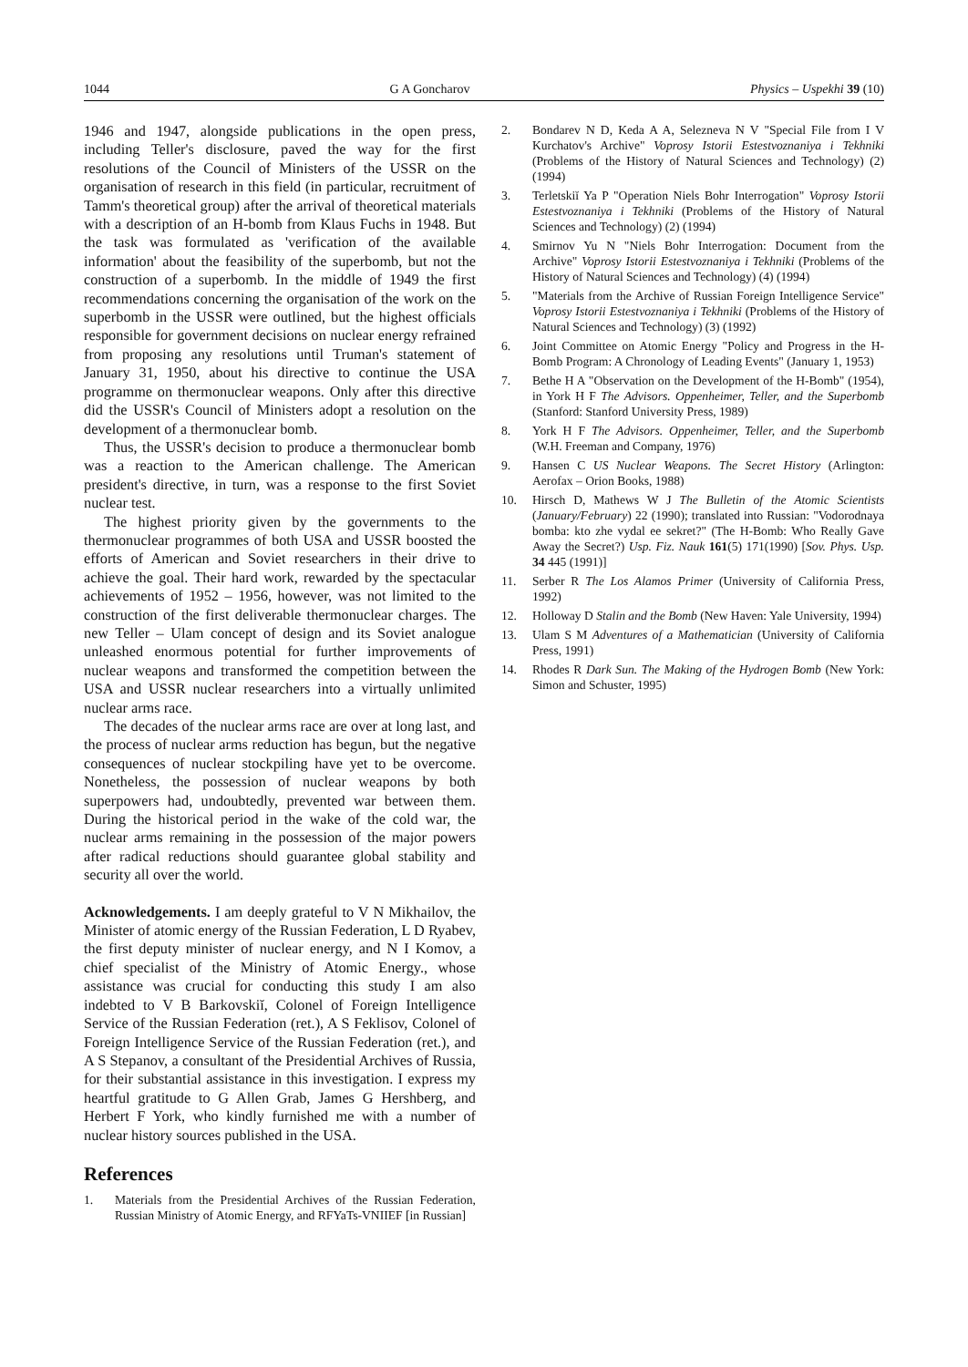1044 G A Goncharov Physics – Uspekhi 39 (10)
1946 and 1947, alongside publications in the open press, including Teller's disclosure, paved the way for the first resolutions of the Council of Ministers of the USSR on the organisation of research in this field (in particular, recruitment of Tamm's theoretical group) after the arrival of theoretical materials with a description of an H-bomb from Klaus Fuchs in 1948. But the task was formulated as 'verification of the available information' about the feasibility of the superbomb, but not the construction of a superbomb. In the middle of 1949 the first recommendations concerning the organisation of the work on the superbomb in the USSR were outlined, but the highest officials responsible for government decisions on nuclear energy refrained from proposing any resolutions until Truman's statement of January 31, 1950, about his directive to continue the USA programme on thermonuclear weapons. Only after this directive did the USSR's Council of Ministers adopt a resolution on the development of a thermonuclear bomb.
Thus, the USSR's decision to produce a thermonuclear bomb was a reaction to the American challenge. The American president's directive, in turn, was a response to the first Soviet nuclear test.
The highest priority given by the governments to the thermonuclear programmes of both USA and USSR boosted the efforts of American and Soviet researchers in their drive to achieve the goal. Their hard work, rewarded by the spectacular achievements of 1952 – 1956, however, was not limited to the construction of the first deliverable thermonuclear charges. The new Teller – Ulam concept of design and its Soviet analogue unleashed enormous potential for further improvements of nuclear weapons and transformed the competition between the USA and USSR nuclear researchers into a virtually unlimited nuclear arms race.
The decades of the nuclear arms race are over at long last, and the process of nuclear arms reduction has begun, but the negative consequences of nuclear stockpiling have yet to be overcome. Nonetheless, the possession of nuclear weapons by both superpowers had, undoubtedly, prevented war between them. During the historical period in the wake of the cold war, the nuclear arms remaining in the possession of the major powers after radical reductions should guarantee global stability and security all over the world.
Acknowledgements. I am deeply grateful to V N Mikhailov, the Minister of atomic energy of the Russian Federation, L D Ryabev, the first deputy minister of nuclear energy, and N I Komov, a chief specialist of the Ministry of Atomic Energy., whose assistance was crucial for conducting this study I am also indebted to V B Barkovskiĭ, Colonel of Foreign Intelligence Service of the Russian Federation (ret.), A S Feklisov, Colonel of Foreign Intelligence Service of the Russian Federation (ret.), and A S Stepanov, a consultant of the Presidential Archives of Russia, for their substantial assistance in this investigation. I express my heartful gratitude to G Allen Grab, James G Hershberg, and Herbert F York, who kindly furnished me with a number of nuclear history sources published in the USA.
References
1. Materials from the Presidential Archives of the Russian Federation, Russian Ministry of Atomic Energy, and RFYaTs-VNIIEF [in Russian]
2. Bondarev N D, Keda A A, Selezneva N V "Special File from I V Kurchatov's Archive" Voprosy Istorii Estestvoznaniya i Tekhniki (Problems of the History of Natural Sciences and Technology) (2) (1994)
3. Terletskiĭ Ya P "Operation Niels Bohr Interrogation" Voprosy Istorii Estestvoznaniya i Tekhniki (Problems of the History of Natural Sciences and Technology) (2) (1994)
4. Smirnov Yu N "Niels Bohr Interrogation: Document from the Archive" Voprosy Istorii Estestvoznaniya i Tekhniki (Problems of the History of Natural Sciences and Technology) (4) (1994)
5. "Materials from the Archive of Russian Foreign Intelligence Service" Voprosy Istorii Estestvoznaniya i Tekhniki (Problems of the History of Natural Sciences and Technology) (3) (1992)
6. Joint Committee on Atomic Energy "Policy and Progress in the H-Bomb Program: A Chronology of Leading Events" (January 1, 1953)
7. Bethe H A "Observation on the Development of the H-Bomb" (1954), in York H F The Advisors. Oppenheimer, Teller, and the Superbomb (Stanford: Stanford University Press, 1989)
8. York H F The Advisors. Oppenheimer, Teller, and the Superbomb (W.H. Freeman and Company, 1976)
9. Hansen C US Nuclear Weapons. The Secret History (Arlington: Aerofax – Orion Books, 1988)
10. Hirsch D, Mathews W J The Bulletin of the Atomic Scientists (January/February) 22 (1990); translated into Russian: "Vodorodnaya bomba: kto zhe vydal ee sekret?" (The H-Bomb: Who Really Gave Away the Secret?) Usp. Fiz. Nauk 161(5) 171(1990) [Sov. Phys. Usp. 34 445 (1991)]
11. Serber R The Los Alamos Primer (University of California Press, 1992)
12. Holloway D Stalin and the Bomb (New Haven: Yale University, 1994)
13. Ulam S M Adventures of a Mathematician (University of California Press, 1991)
14. Rhodes R Dark Sun. The Making of the Hydrogen Bomb (New York: Simon and Schuster, 1995)